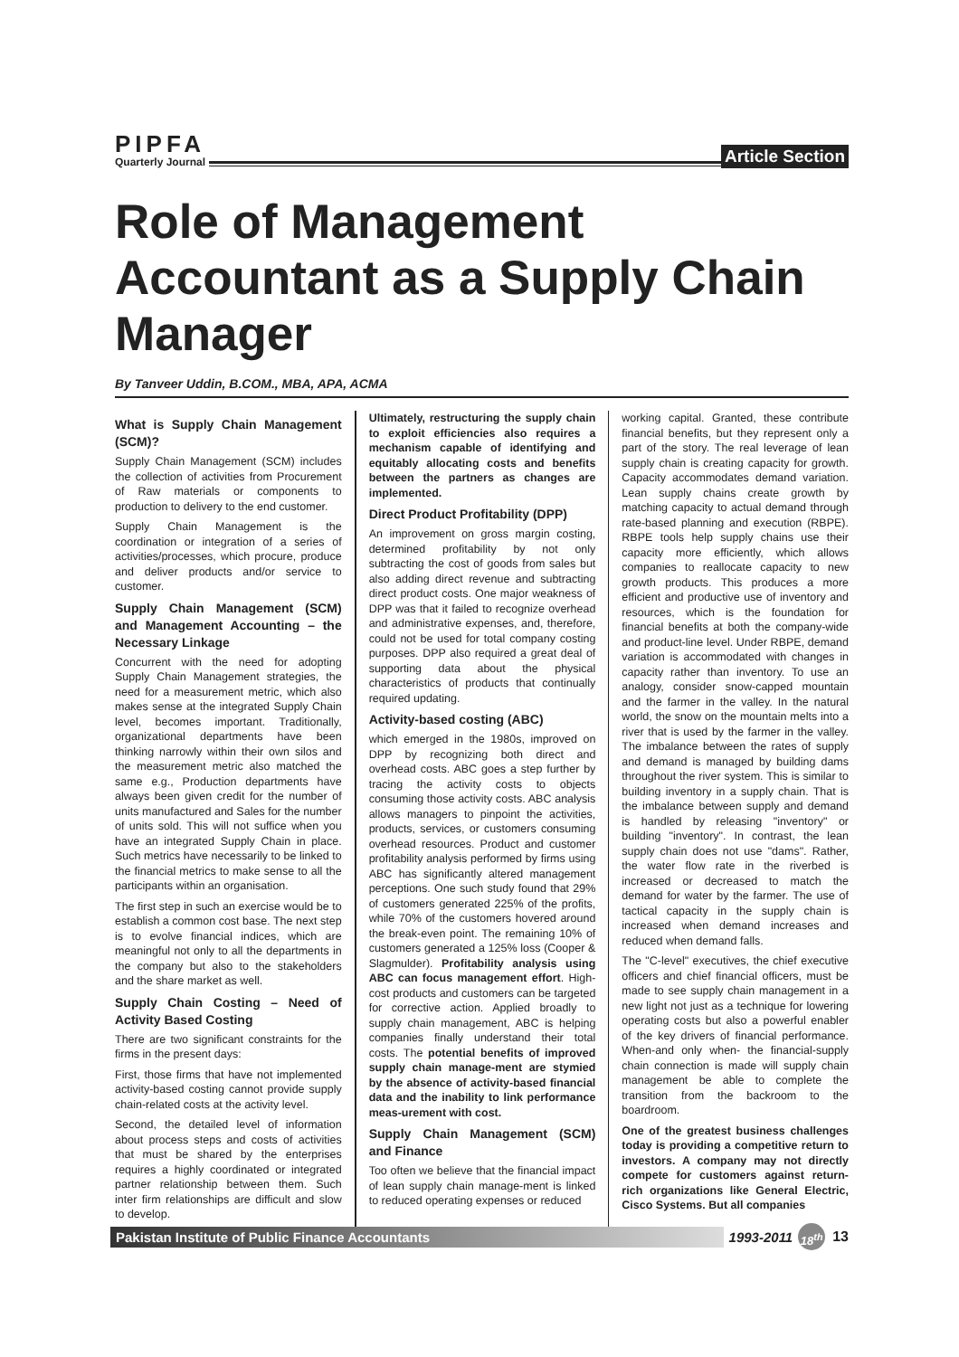PIPFA
Quarterly Journal
Article Section
Role of Management Accountant as a Supply Chain Manager
By Tanveer Uddin, B.COM., MBA, APA, ACMA
What is Supply Chain Management (SCM)?
Supply Chain Management (SCM) includes the collection of activities from Procurement of Raw materials or components to production to delivery to the end customer.
Supply Chain Management is the coordination or integration of a series of activities/processes, which procure, produce and deliver products and/or service to customer.
Supply Chain Management (SCM) and Management Accounting – the Necessary Linkage
Concurrent with the need for adopting Supply Chain Management strategies, the need for a measurement metric, which also makes sense at the integrated Supply Chain level, becomes important. Traditionally, organizational departments have been thinking narrowly within their own silos and the measurement metric also matched the same e.g., Production departments have always been given credit for the number of units manufactured and Sales for the number of units sold. This will not suffice when you have an integrated Supply Chain in place. Such metrics have necessarily to be linked to the financial metrics to make sense to all the participants within an organisation.
The first step in such an exercise would be to establish a common cost base. The next step is to evolve financial indices, which are meaningful not only to all the departments in the company but also to the stakeholders and the share market as well.
Supply Chain Costing – Need of Activity Based Costing
There are two significant constraints for the firms in the present days:
First, those firms that have not implemented activity-based costing cannot provide supply chain-related costs at the activity level.
Second, the detailed level of information about process steps and costs of activities that must be shared by the enterprises requires a highly coordinated or integrated partner relationship between them. Such inter firm relationships are difficult and slow to develop.
Ultimately, restructuring the supply chain to exploit efficiencies also requires a mechanism capable of identifying and equitably allocating costs and benefits between the partners as changes are implemented.
Direct Product Profitability (DPP)
An improvement on gross margin costing, determined profitability by not only subtracting the cost of goods from sales but also adding direct revenue and subtracting direct product costs. One major weakness of DPP was that it failed to recognize overhead and administrative expenses, and, therefore, could not be used for total company costing purposes. DPP also required a great deal of supporting data about the physical characteristics of products that continually required updating.
Activity-based costing (ABC)
which emerged in the 1980s, improved on DPP by recognizing both direct and overhead costs. ABC goes a step further by tracing the activity costs to objects consuming those activity costs. ABC analysis allows managers to pinpoint the activities, products, services, or customers consuming overhead resources. Product and customer profitability analysis performed by firms using ABC has significantly altered management perceptions. One such study found that 29% of customers generated 225% of the profits, while 70% of the customers hovered around the break-even point. The remaining 10% of customers generated a 125% loss (Cooper & Slagmulder). Profitability analysis using ABC can focus management effort. High-cost products and customers can be targeted for corrective action. Applied broadly to supply chain management, ABC is helping companies finally understand their total costs. The potential benefits of improved supply chain manage-ment are stymied by the absence of activity-based financial data and the inability to link performance meas-urement with cost.
Supply Chain Management (SCM) and Finance
Too often we believe that the financial impact of lean supply chain manage-ment is linked to reduced operating expenses or reduced
working capital. Granted, these contribute financial benefits, but they represent only a part of the story. The real leverage of lean supply chain is creating capacity for growth. Capacity accommodates demand variation. Lean supply chains create growth by matching capacity to actual demand through rate-based planning and execution (RBPE). RBPE tools help supply chains use their capacity more efficiently, which allows companies to reallocate capacity to new growth products. This produces a more efficient and productive use of inventory and resources, which is the foundation for financial benefits at both the company-wide and product-line level. Under RBPE, demand variation is accommodated with changes in capacity rather than inventory. To use an analogy, consider snow-capped mountain and the farmer in the valley. In the natural world, the snow on the mountain melts into a river that is used by the farmer in the valley. The imbalance between the rates of supply and demand is managed by building dams throughout the river system. This is similar to building inventory in a supply chain. That is the imbalance between supply and demand is handled by releasing "inventory" or building "inventory". In contrast, the lean supply chain does not use "dams". Rather, the water flow rate in the riverbed is increased or decreased to match the demand for water by the farmer. The use of tactical capacity in the supply chain is increased when demand increases and reduced when demand falls.
The "C-level" executives, the chief executive officers and chief financial officers, must be made to see supply chain management in a new light not just as a technique for lowering operating costs but also a powerful enabler of the key drivers of financial performance. When-and only when- the financial-supply chain connection is made will supply chain management be able to complete the transition from the backroom to the boardroom.
One of the greatest business challenges today is providing a competitive return to investors. A company may not directly compete for customers against return-rich organizations like General Electric, Cisco Systems. But all companies
Pakistan Institute of Public Finance Accountants
1993-2011
18<sup>th</sup>
13